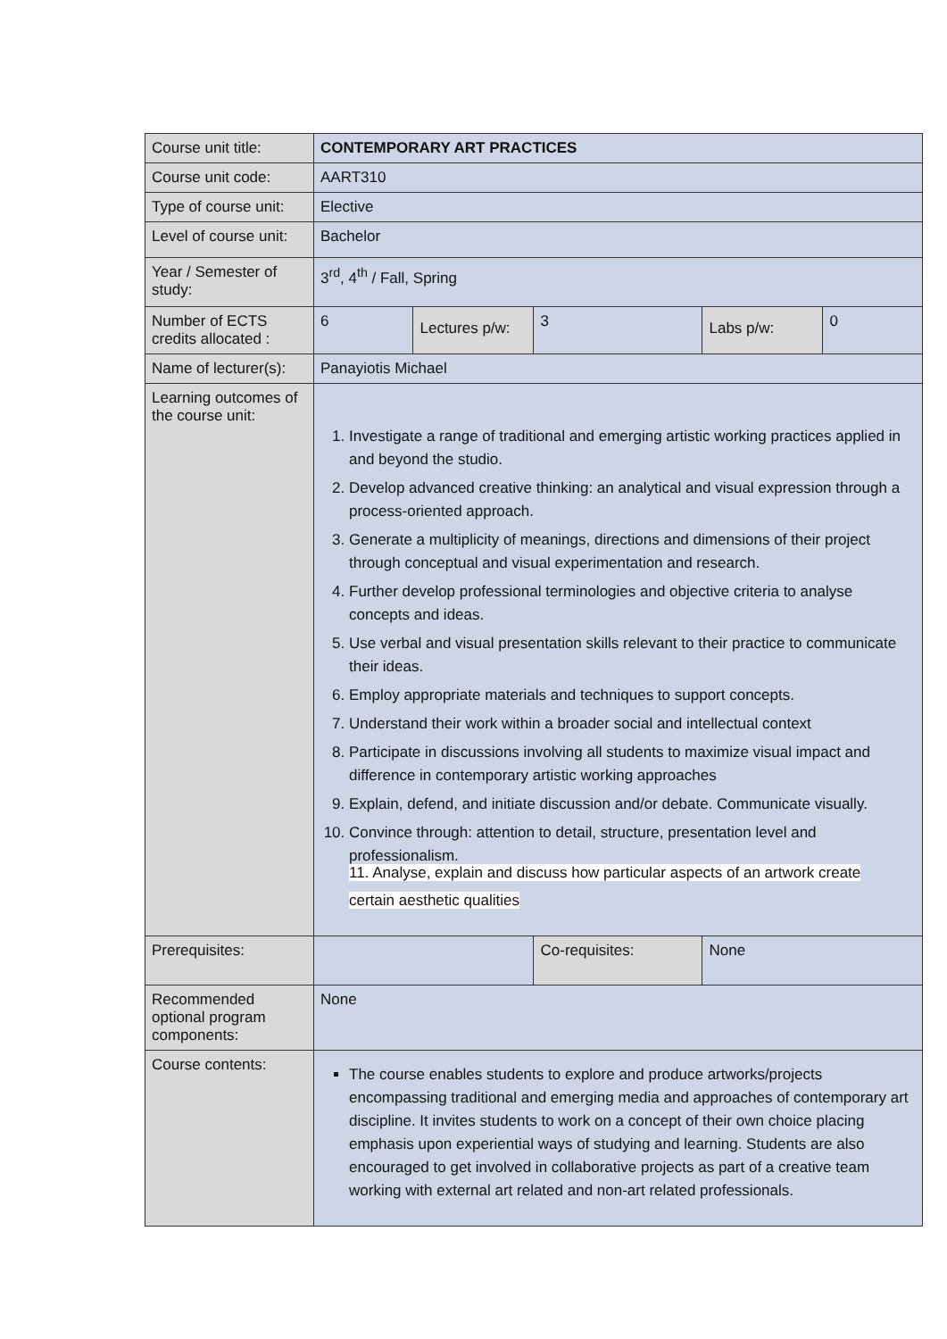| Course unit title: | CONTEMPORARY ART PRACTICES | | | | | |
| Course unit code: | AART310 | | | | | |
| Type of course unit: | Elective | | | | | |
| Level of course unit: | Bachelor | | | | | |
| Year / Semester of study: | 3<sup>rd</sup>, 4<sup>th</sup> / Fall, Spring | | | | | |
| Number of ECTS credits allocated : | 6 | Lectures p/w: | 3 | | Labs p/w: | 0 |
| Name of lecturer(s): | Panayiotis Michael | | | | | |
| Learning outcomes of the course unit: | 1. Investigate a range of traditional and emerging artistic working practices applied in and beyond the studio. 2. Develop advanced creative thinking: an analytical and visual expression through a process-oriented approach. 3. Generate a multiplicity of meanings, directions and dimensions of their project through conceptual and visual experimentation and research. 4. Further develop professional terminologies and objective criteria to analyse concepts and ideas. 5. Use verbal and visual presentation skills relevant to their practice to communicate their ideas. 6. Employ appropriate materials and techniques to support concepts. 7. Understand their work within a broader social and intellectual context 8. Participate in discussions involving all students to maximize visual impact and difference in contemporary artistic working approaches 9. Explain, defend, and initiate discussion and/or debate. Communicate visually. 10. Convince through: attention to detail, structure, presentation level and professionalism. 11. Analyse, explain and discuss how particular aspects of an artwork create certain aesthetic qualities | | | | | |
| Prerequisites: | | | | Co-requisites: | None | |
| Recommended optional program components: | None | | | | | |
| Course contents: | The course enables students to explore and produce artworks/projects encompassing traditional and emerging media and approaches of contemporary art discipline. It invites students to work on a concept of their own choice placing emphasis upon experiential ways of studying and learning. Students are also encouraged to get involved in collaborative projects as part of a creative team working with external art related and non-art related professionals. | | | | | |